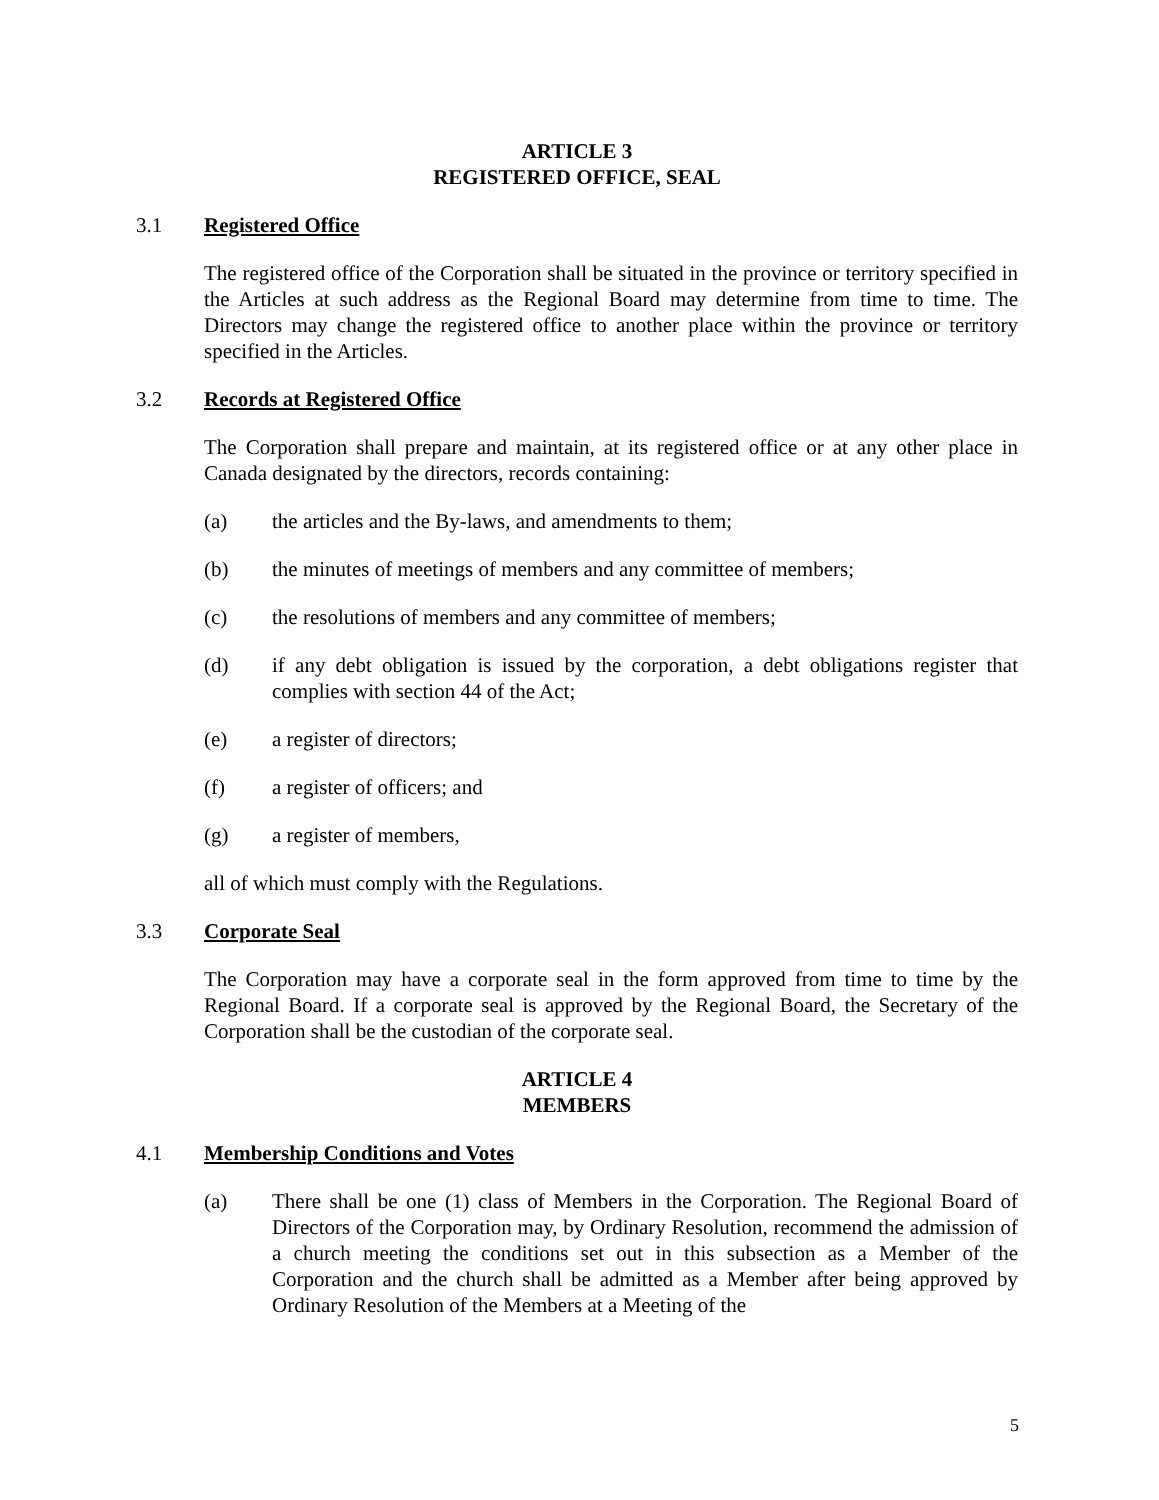ARTICLE 3
REGISTERED OFFICE, SEAL
3.1 Registered Office
The registered office of the Corporation shall be situated in the province or territory specified in the Articles at such address as the Regional Board may determine from time to time. The Directors may change the registered office to another place within the province or territory specified in the Articles.
3.2 Records at Registered Office
The Corporation shall prepare and maintain, at its registered office or at any other place in Canada designated by the directors, records containing:
(a) the articles and the By-laws, and amendments to them;
(b) the minutes of meetings of members and any committee of members;
(c) the resolutions of members and any committee of members;
(d) if any debt obligation is issued by the corporation, a debt obligations register that complies with section 44 of the Act;
(e) a register of directors;
(f) a register of officers; and
(g) a register of members,
all of which must comply with the Regulations.
3.3 Corporate Seal
The Corporation may have a corporate seal in the form approved from time to time by the Regional Board. If a corporate seal is approved by the Regional Board, the Secretary of the Corporation shall be the custodian of the corporate seal.
ARTICLE 4
MEMBERS
4.1 Membership Conditions and Votes
(a) There shall be one (1) class of Members in the Corporation. The Regional Board of Directors of the Corporation may, by Ordinary Resolution, recommend the admission of a church meeting the conditions set out in this subsection as a Member of the Corporation and the church shall be admitted as a Member after being approved by Ordinary Resolution of the Members at a Meeting of the
5